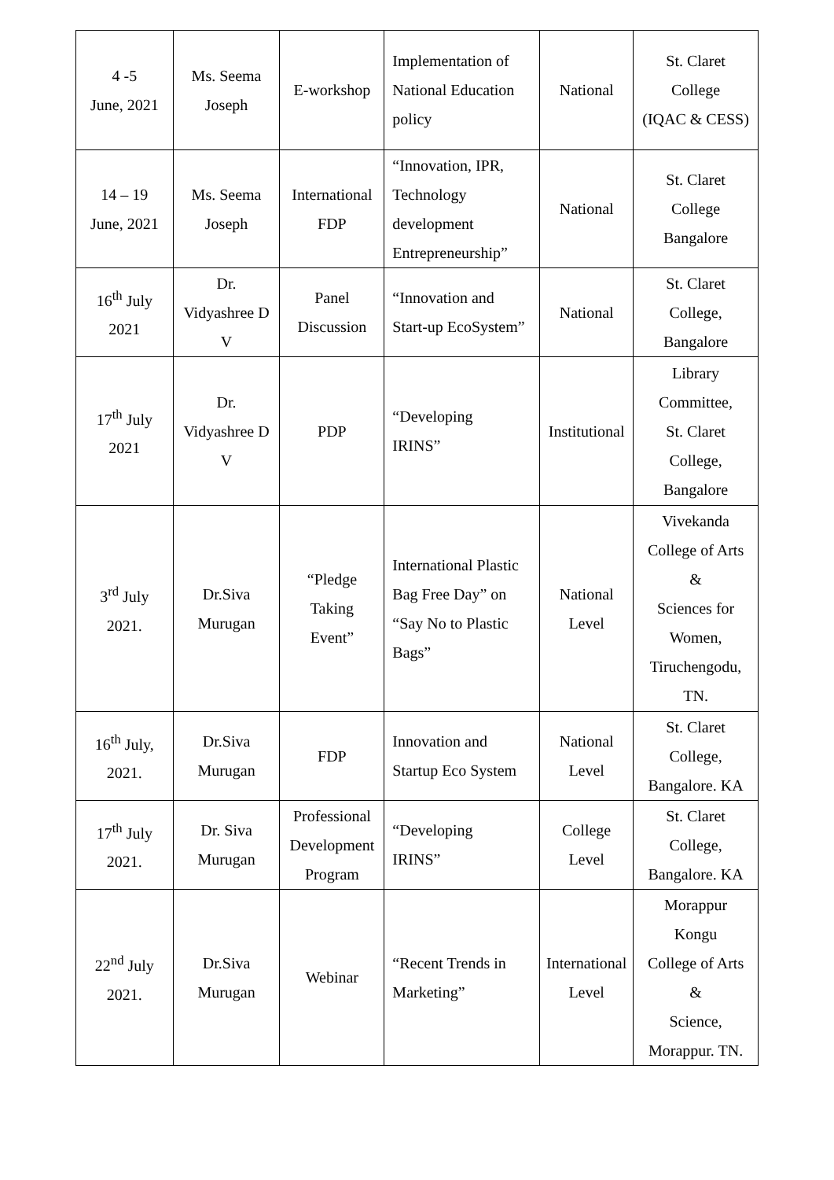| 4 -5 June, 2021 | Ms. Seema Joseph | E-workshop | Implementation of National Education policy | National | St. Claret College (IQAC & CESS) |
| 14 – 19 June, 2021 | Ms. Seema Joseph | International FDP | “Innovation, IPR, Technology development Entrepreneurship” | National | St. Claret College Bangalore |
| 16<sup>th</sup> July 2021 | Dr. Vidyashree D V | Panel Discussion | “Innovation and Start-up EcoSystem” | National | St. Claret College, Bangalore |
| 17<sup>th</sup> July 2021 | Dr. Vidyashree D V | PDP | “Developing IRINS” | Institutional | Library Committee, St. Claret College, Bangalore |
| 3<sup>rd</sup> July 2021. | Dr.Siva Murugan | “Pledge Taking Event” | International Plastic Bag Free Day” on “Say No to Plastic Bags” | National Level | Vivekanda College of Arts & Sciences for Women, Tiruchengodu, TN. |
| 16<sup>th</sup> July, 2021. | Dr.Siva Murugan | FDP | Innovation and Startup Eco System | National Level | St. Claret College, Bangalore. KA |
| 17<sup>th</sup> July 2021. | Dr. Siva Murugan | Professional Development Program | “Developing IRINS” | College Level | St. Claret College, Bangalore. KA |
| 22<sup>nd</sup> July 2021. | Dr.Siva Murugan | Webinar | “Recent Trends in Marketing” | International Level | Morappur Kongu College of Arts & Science, Morappur. TN. |